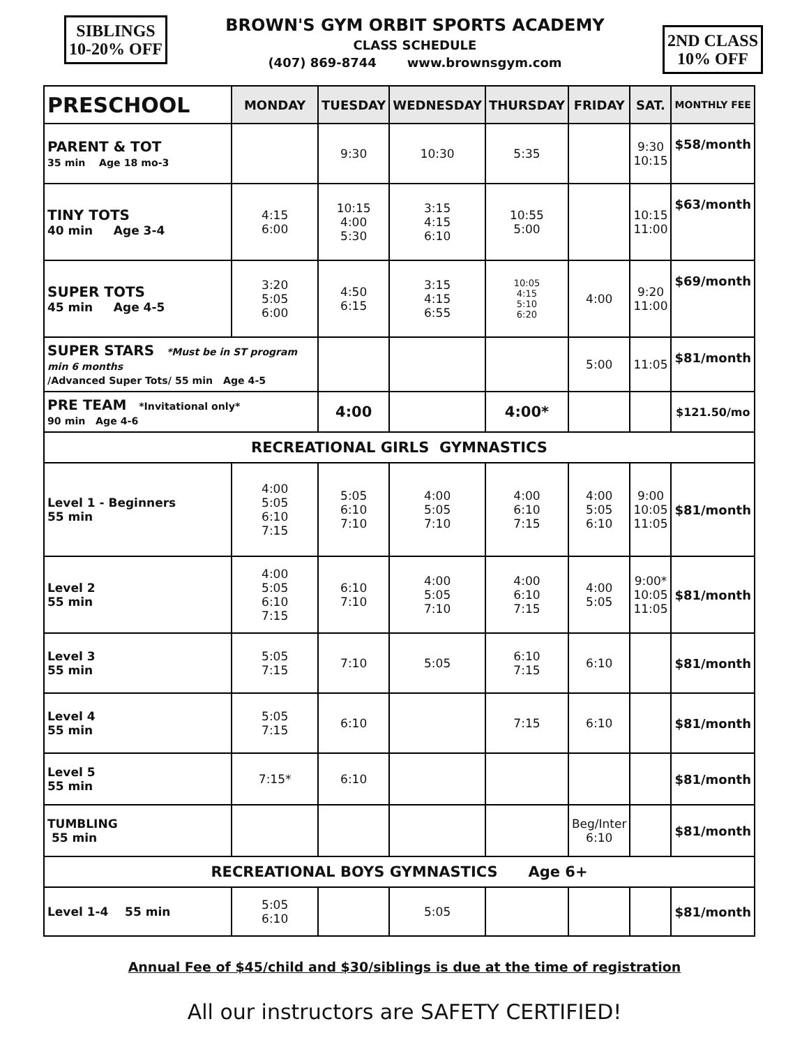SIBLINGS
10-20% OFF
BROWN'S GYM ORBIT SPORTS ACADEMY
CLASS SCHEDULE
(407) 869-8744 www.brownsgym.com
2ND CLASS
10% OFF
| PRESCHOOL | MONDAY | TUESDAY | WEDNESDAY | THURSDAY | FRIDAY | SAT. | MONTHLY FEE |
| --- | --- | --- | --- | --- | --- | --- | --- |
| PARENT & TOT 35 min Age 18 mo-3 | | 9:30 | 10:30 | 5:35 | | 9:30 10:15 | $58/month |
| TINY TOTS 40 min Age 3-4 | 4:15 6:00 | 10:15 4:00 5:30 | 3:15 4:15 6:10 | 10:55 5:00 | | 10:15 11:00 | $63/month |
| SUPER TOTS 45 min Age 4-5 | 3:20 5:05 6:00 | 4:50 6:15 | 3:15 4:15 6:55 | 10:05 4:15 5:10 6:20 | 4:00 | 9:20 11:00 | $69/month |
| SUPER STARS *Must be in ST program min 6 months /Advanced Super Tots/ 55 min Age 4-5 | | | | | 5:00 | 11:05 | $81/month |
| PRE TEAM *Invitational only* 90 min Age 4-6 | | 4:00 | | 4:00* | | | $121.50/mo |
| RECREATIONAL GIRLS GYMNASTICS | | | | | | | |
| Level 1 - Beginners 55 min | 4:00 5:05 6:10 7:15 | 5:05 6:10 7:10 | 4:00 5:05 7:10 | 4:00 6:10 7:15 | 4:00 5:05 6:10 | 9:00 10:05 11:05 | $81/month |
| Level 2 55 min | 4:00 5:05 6:10 7:15 | 6:10 7:10 | 4:00 5:05 7:10 | 4:00 6:10 7:15 | 4:00 5:05 | 9:00* 10:05 11:05 | $81/month |
| Level 3 55 min | 5:05 7:15 | 7:10 | 5:05 | 6:10 7:15 | 6:10 | | $81/month |
| Level 4 55 min | 5:05 7:15 | 6:10 | | 7:15 | 6:10 | | $81/month |
| Level 5 55 min | 7:15* | 6:10 | | | | | $81/month |
| TUMBLING 55 min | | | | | Beg/Inter 6:10 | | $81/month |
| RECREATIONAL BOYS GYMNASTICS Age 6+ | | | | | | | |
| Level 1-4 55 min | 5:05 6:10 | | 5:05 | | | | $81/month |
Annual Fee of $45/child and $30/siblings is due at the time of registration
All our instructors are SAFETY CERTIFIED!